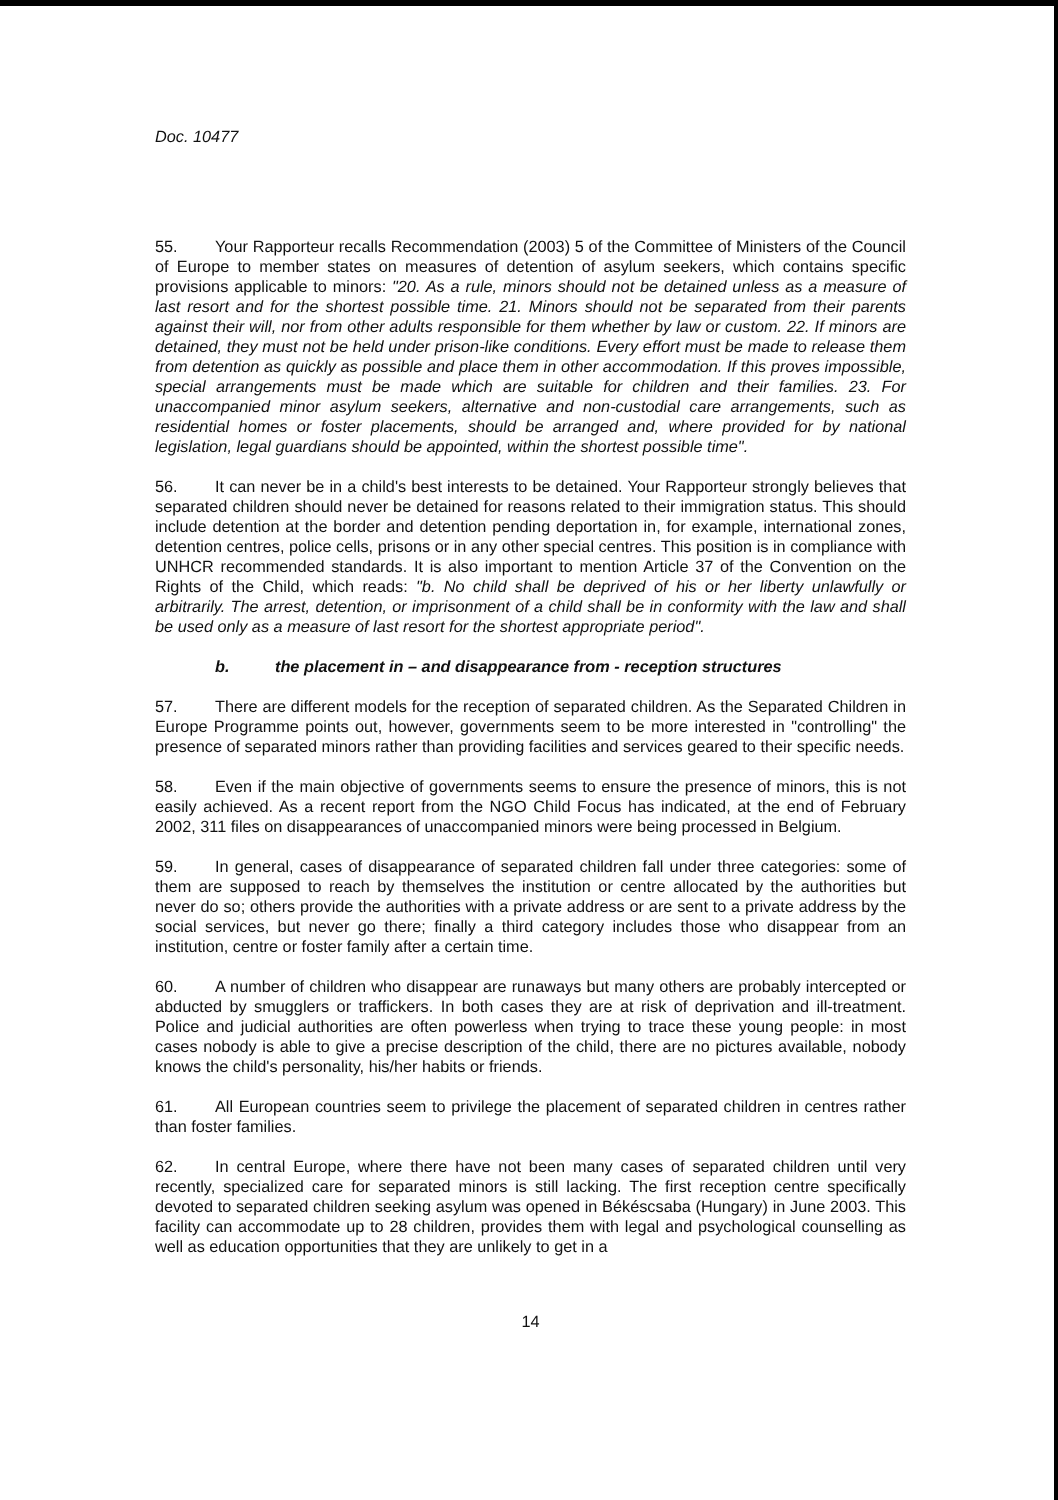Doc. 10477
55. Your Rapporteur recalls Recommendation (2003) 5 of the Committee of Ministers of the Council of Europe to member states on measures of detention of asylum seekers, which contains specific provisions applicable to minors: "20. As a rule, minors should not be detained unless as a measure of last resort and for the shortest possible time. 21. Minors should not be separated from their parents against their will, nor from other adults responsible for them whether by law or custom. 22. If minors are detained, they must not be held under prison-like conditions. Every effort must be made to release them from detention as quickly as possible and place them in other accommodation. If this proves impossible, special arrangements must be made which are suitable for children and their families. 23. For unaccompanied minor asylum seekers, alternative and non-custodial care arrangements, such as residential homes or foster placements, should be arranged and, where provided for by national legislation, legal guardians should be appointed, within the shortest possible time".
56. It can never be in a child's best interests to be detained. Your Rapporteur strongly believes that separated children should never be detained for reasons related to their immigration status. This should include detention at the border and detention pending deportation in, for example, international zones, detention centres, police cells, prisons or in any other special centres. This position is in compliance with UNHCR recommended standards. It is also important to mention Article 37 of the Convention on the Rights of the Child, which reads: "b. No child shall be deprived of his or her liberty unlawfully or arbitrarily. The arrest, detention, or imprisonment of a child shall be in conformity with the law and shall be used only as a measure of last resort for the shortest appropriate period".
b. the placement in – and disappearance from - reception structures
57. There are different models for the reception of separated children. As the Separated Children in Europe Programme points out, however, governments seem to be more interested in "controlling" the presence of separated minors rather than providing facilities and services geared to their specific needs.
58. Even if the main objective of governments seems to ensure the presence of minors, this is not easily achieved. As a recent report from the NGO Child Focus has indicated, at the end of February 2002, 311 files on disappearances of unaccompanied minors were being processed in Belgium.
59. In general, cases of disappearance of separated children fall under three categories: some of them are supposed to reach by themselves the institution or centre allocated by the authorities but never do so; others provide the authorities with a private address or are sent to a private address by the social services, but never go there; finally a third category includes those who disappear from an institution, centre or foster family after a certain time.
60. A number of children who disappear are runaways but many others are probably intercepted or abducted by smugglers or traffickers. In both cases they are at risk of deprivation and ill-treatment. Police and judicial authorities are often powerless when trying to trace these young people: in most cases nobody is able to give a precise description of the child, there are no pictures available, nobody knows the child's personality, his/her habits or friends.
61. All European countries seem to privilege the placement of separated children in centres rather than foster families.
62. In central Europe, where there have not been many cases of separated children until very recently, specialized care for separated minors is still lacking. The first reception centre specifically devoted to separated children seeking asylum was opened in Békéscsaba (Hungary) in June 2003. This facility can accommodate up to 28 children, provides them with legal and psychological counselling as well as education opportunities that they are unlikely to get in a
14